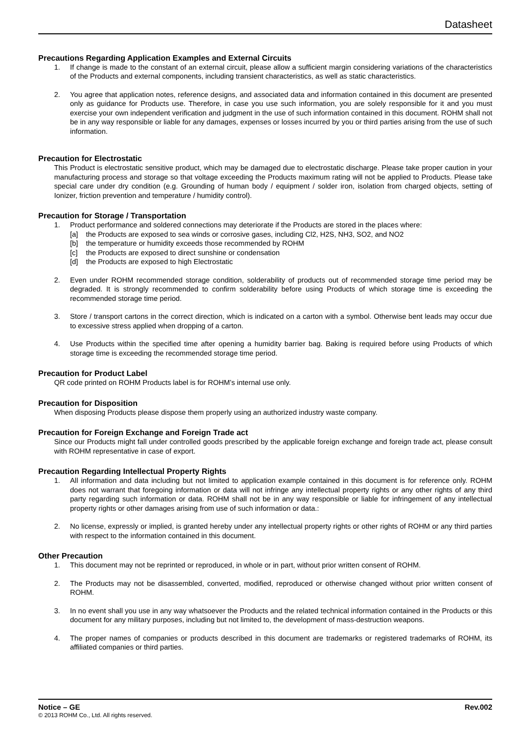Datasheet
Precautions Regarding Application Examples and External Circuits
1. If change is made to the constant of an external circuit, please allow a sufficient margin considering variations of the characteristics of the Products and external components, including transient characteristics, as well as static characteristics.
2. You agree that application notes, reference designs, and associated data and information contained in this document are presented only as guidance for Products use. Therefore, in case you use such information, you are solely responsible for it and you must exercise your own independent verification and judgment in the use of such information contained in this document. ROHM shall not be in any way responsible or liable for any damages, expenses or losses incurred by you or third parties arising from the use of such information.
Precaution for Electrostatic
This Product is electrostatic sensitive product, which may be damaged due to electrostatic discharge. Please take proper caution in your manufacturing process and storage so that voltage exceeding the Products maximum rating will not be applied to Products. Please take special care under dry condition (e.g. Grounding of human body / equipment / solder iron, isolation from charged objects, setting of Ionizer, friction prevention and temperature / humidity control).
Precaution for Storage / Transportation
1. Product performance and soldered connections may deteriorate if the Products are stored in the places where:
[a] the Products are exposed to sea winds or corrosive gases, including Cl2, H2S, NH3, SO2, and NO2
[b] the temperature or humidity exceeds those recommended by ROHM
[c] the Products are exposed to direct sunshine or condensation
[d] the Products are exposed to high Electrostatic
2. Even under ROHM recommended storage condition, solderability of products out of recommended storage time period may be degraded. It is strongly recommended to confirm solderability before using Products of which storage time is exceeding the recommended storage time period.
3. Store / transport cartons in the correct direction, which is indicated on a carton with a symbol. Otherwise bent leads may occur due to excessive stress applied when dropping of a carton.
4. Use Products within the specified time after opening a humidity barrier bag. Baking is required before using Products of which storage time is exceeding the recommended storage time period.
Precaution for Product Label
QR code printed on ROHM Products label is for ROHM’s internal use only.
Precaution for Disposition
When disposing Products please dispose them properly using an authorized industry waste company.
Precaution for Foreign Exchange and Foreign Trade act
Since our Products might fall under controlled goods prescribed by the applicable foreign exchange and foreign trade act, please consult with ROHM representative in case of export.
Precaution Regarding Intellectual Property Rights
1. All information and data including but not limited to application example contained in this document is for reference only. ROHM does not warrant that foregoing information or data will not infringe any intellectual property rights or any other rights of any third party regarding such information or data. ROHM shall not be in any way responsible or liable for infringement of any intellectual property rights or other damages arising from use of such information or data.:
2. No license, expressly or implied, is granted hereby under any intellectual property rights or other rights of ROHM or any third parties with respect to the information contained in this document.
Other Precaution
1. This document may not be reprinted or reproduced, in whole or in part, without prior written consent of ROHM.
2. The Products may not be disassembled, converted, modified, reproduced or otherwise changed without prior written consent of ROHM.
3. In no event shall you use in any way whatsoever the Products and the related technical information contained in the Products or this document for any military purposes, including but not limited to, the development of mass-destruction weapons.
4. The proper names of companies or products described in this document are trademarks or registered trademarks of ROHM, its affiliated companies or third parties.
Notice – GE Rev.002
© 2013 ROHM Co., Ltd. All rights reserved.